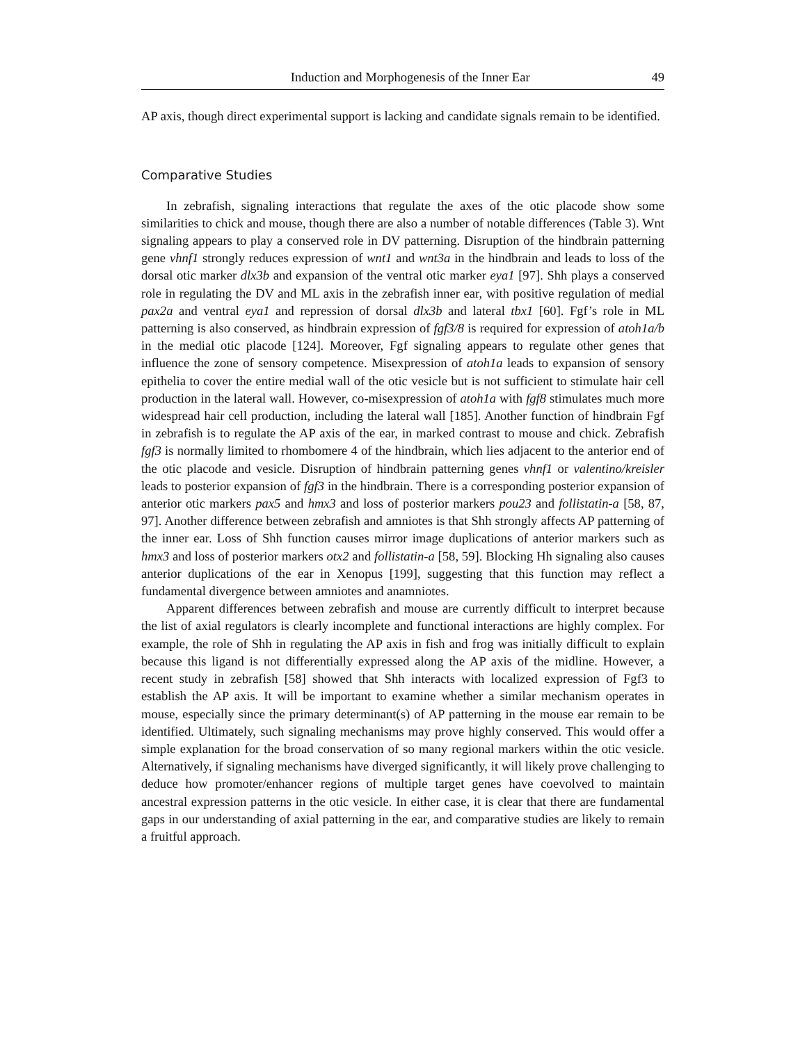Induction and Morphogenesis of the Inner Ear 49
AP axis, though direct experimental support is lacking and candidate signals remain to be identified.
Comparative Studies
In zebrafish, signaling interactions that regulate the axes of the otic placode show some similarities to chick and mouse, though there are also a number of notable differences (Table 3). Wnt signaling appears to play a conserved role in DV patterning. Disruption of the hindbrain patterning gene vhnf1 strongly reduces expression of wnt1 and wnt3a in the hindbrain and leads to loss of the dorsal otic marker dlx3b and expansion of the ventral otic marker eya1 [97]. Shh plays a conserved role in regulating the DV and ML axis in the zebrafish inner ear, with positive regulation of medial pax2a and ventral eya1 and repression of dorsal dlx3b and lateral tbx1 [60]. Fgf’s role in ML patterning is also conserved, as hindbrain expression of fgf3/8 is required for expression of atoh1a/b in the medial otic placode [124]. Moreover, Fgf signaling appears to regulate other genes that influence the zone of sensory competence. Misexpression of atoh1a leads to expansion of sensory epithelia to cover the entire medial wall of the otic vesicle but is not sufficient to stimulate hair cell production in the lateral wall. However, co-misexpression of atoh1a with fgf8 stimulates much more widespread hair cell production, including the lateral wall [185]. Another function of hindbrain Fgf in zebrafish is to regulate the AP axis of the ear, in marked contrast to mouse and chick. Zebrafish fgf3 is normally limited to rhombomere 4 of the hindbrain, which lies adjacent to the anterior end of the otic placode and vesicle. Disruption of hindbrain patterning genes vhnf1 or valentino/kreisler leads to posterior expansion of fgf3 in the hindbrain. There is a corresponding posterior expansion of anterior otic markers pax5 and hmx3 and loss of posterior markers pou23 and follistatin-a [58, 87, 97]. Another difference between zebrafish and amniotes is that Shh strongly affects AP patterning of the inner ear. Loss of Shh function causes mirror image duplications of anterior markers such as hmx3 and loss of posterior markers otx2 and follistatin-a [58, 59]. Blocking Hh signaling also causes anterior duplications of the ear in Xenopus [199], suggesting that this function may reflect a fundamental divergence between amniotes and anamniotes.
Apparent differences between zebrafish and mouse are currently difficult to interpret because the list of axial regulators is clearly incomplete and functional interactions are highly complex. For example, the role of Shh in regulating the AP axis in fish and frog was initially difficult to explain because this ligand is not differentially expressed along the AP axis of the midline. However, a recent study in zebrafish [58] showed that Shh interacts with localized expression of Fgf3 to establish the AP axis. It will be important to examine whether a similar mechanism operates in mouse, especially since the primary determinant(s) of AP patterning in the mouse ear remain to be identified. Ultimately, such signaling mechanisms may prove highly conserved. This would offer a simple explanation for the broad conservation of so many regional markers within the otic vesicle. Alternatively, if signaling mechanisms have diverged significantly, it will likely prove challenging to deduce how promoter/enhancer regions of multiple target genes have coevolved to maintain ancestral expression patterns in the otic vesicle. In either case, it is clear that there are fundamental gaps in our understanding of axial patterning in the ear, and comparative studies are likely to remain a fruitful approach.